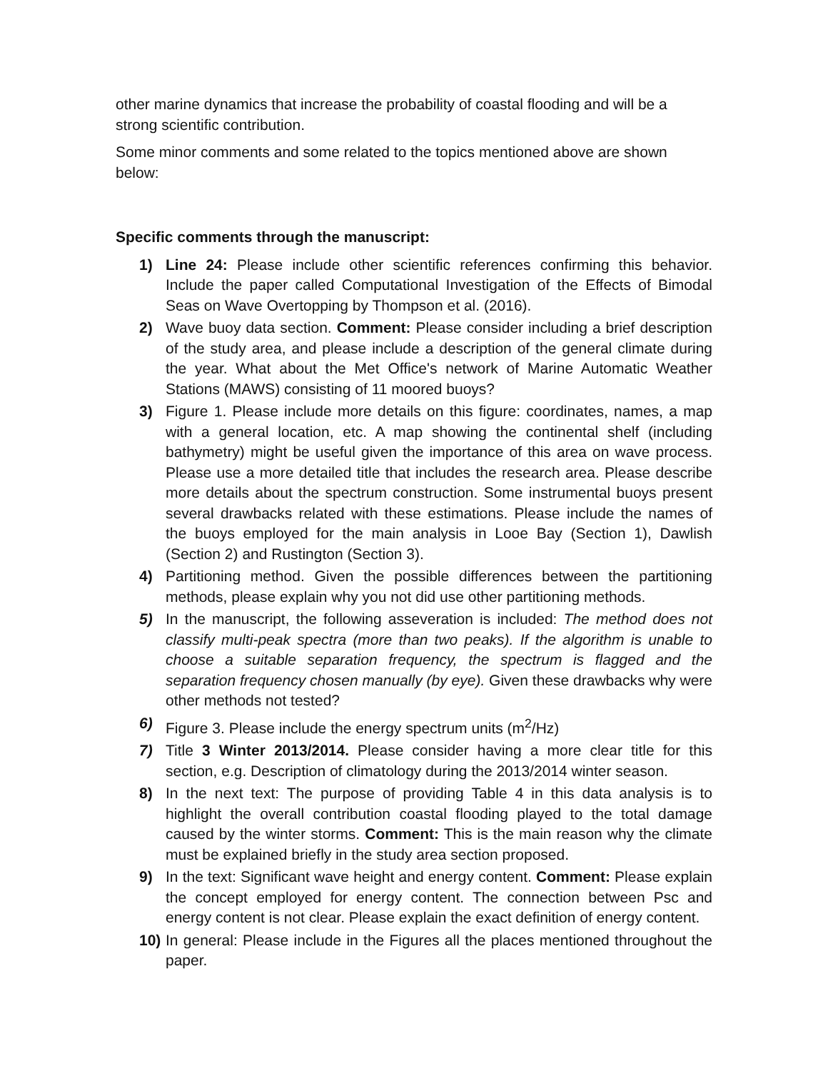other marine dynamics that increase the probability of coastal flooding and will be a strong scientific contribution.
Some minor comments and some related to the topics mentioned above are shown below:
Specific comments through the manuscript:
1) Line 24: Please include other scientific references confirming this behavior. Include the paper called Computational Investigation of the Effects of Bimodal Seas on Wave Overtopping by Thompson et al. (2016).
2) Wave buoy data section. Comment: Please consider including a brief description of the study area, and please include a description of the general climate during the year. What about the Met Office's network of Marine Automatic Weather Stations (MAWS) consisting of 11 moored buoys?
3) Figure 1. Please include more details on this figure: coordinates, names, a map with a general location, etc. A map showing the continental shelf (including bathymetry) might be useful given the importance of this area on wave process. Please use a more detailed title that includes the research area. Please describe more details about the spectrum construction. Some instrumental buoys present several drawbacks related with these estimations. Please include the names of the buoys employed for the main analysis in Looe Bay (Section 1), Dawlish (Section 2) and Rustington (Section 3).
4) Partitioning method. Given the possible differences between the partitioning methods, please explain why you not did use other partitioning methods.
5) In the manuscript, the following asseveration is included: The method does not classify multi-peak spectra (more than two peaks). If the algorithm is unable to choose a suitable separation frequency, the spectrum is flagged and the separation frequency chosen manually (by eye). Given these drawbacks why were other methods not tested?
6) Figure 3. Please include the energy spectrum units (m<sup>2</sup>/Hz)
7) Title 3 Winter 2013/2014. Please consider having a more clear title for this section, e.g. Description of climatology during the 2013/2014 winter season.
8) In the next text: The purpose of providing Table 4 in this data analysis is to highlight the overall contribution coastal flooding played to the total damage caused by the winter storms. Comment: This is the main reason why the climate must be explained briefly in the study area section proposed.
9) In the text: Significant wave height and energy content. Comment: Please explain the concept employed for energy content. The connection between Psc and energy content is not clear. Please explain the exact definition of energy content.
10) In general: Please include in the Figures all the places mentioned throughout the paper.